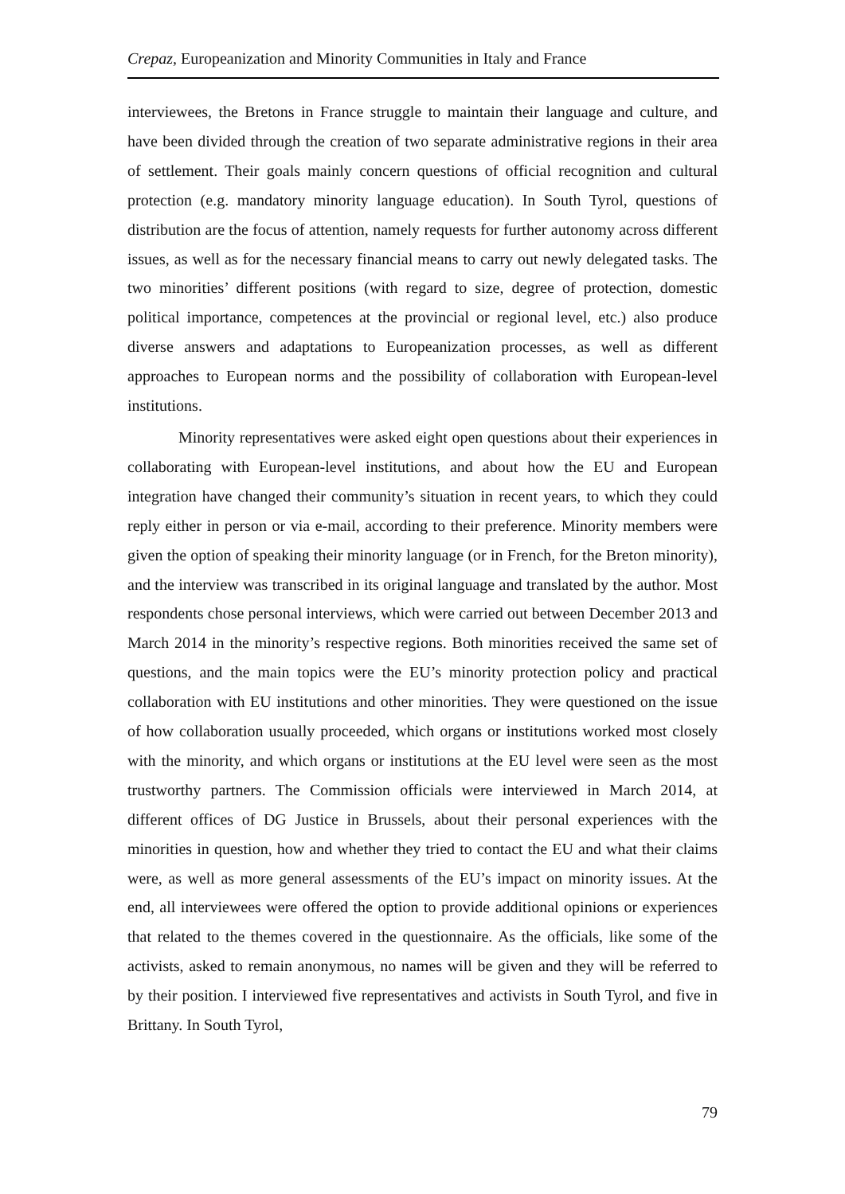Crepaz, Europeanization and Minority Communities in Italy and France
interviewees, the Bretons in France struggle to maintain their language and culture, and have been divided through the creation of two separate administrative regions in their area of settlement. Their goals mainly concern questions of official recognition and cultural protection (e.g. mandatory minority language education). In South Tyrol, questions of distribution are the focus of attention, namely requests for further autonomy across different issues, as well as for the necessary financial means to carry out newly delegated tasks. The two minorities’ different positions (with regard to size, degree of protection, domestic political importance, competences at the provincial or regional level, etc.) also produce diverse answers and adaptations to Europeanization processes, as well as different approaches to European norms and the possibility of collaboration with European-level institutions.
Minority representatives were asked eight open questions about their experiences in collaborating with European-level institutions, and about how the EU and European integration have changed their community’s situation in recent years, to which they could reply either in person or via e-mail, according to their preference. Minority members were given the option of speaking their minority language (or in French, for the Breton minority), and the interview was transcribed in its original language and translated by the author. Most respondents chose personal interviews, which were carried out between December 2013 and March 2014 in the minority’s respective regions. Both minorities received the same set of questions, and the main topics were the EU’s minority protection policy and practical collaboration with EU institutions and other minorities. They were questioned on the issue of how collaboration usually proceeded, which organs or institutions worked most closely with the minority, and which organs or institutions at the EU level were seen as the most trustworthy partners. The Commission officials were interviewed in March 2014, at different offices of DG Justice in Brussels, about their personal experiences with the minorities in question, how and whether they tried to contact the EU and what their claims were, as well as more general assessments of the EU’s impact on minority issues. At the end, all interviewees were offered the option to provide additional opinions or experiences that related to the themes covered in the questionnaire. As the officials, like some of the activists, asked to remain anonymous, no names will be given and they will be referred to by their position. I interviewed five representatives and activists in South Tyrol, and five in Brittany. In South Tyrol,
79